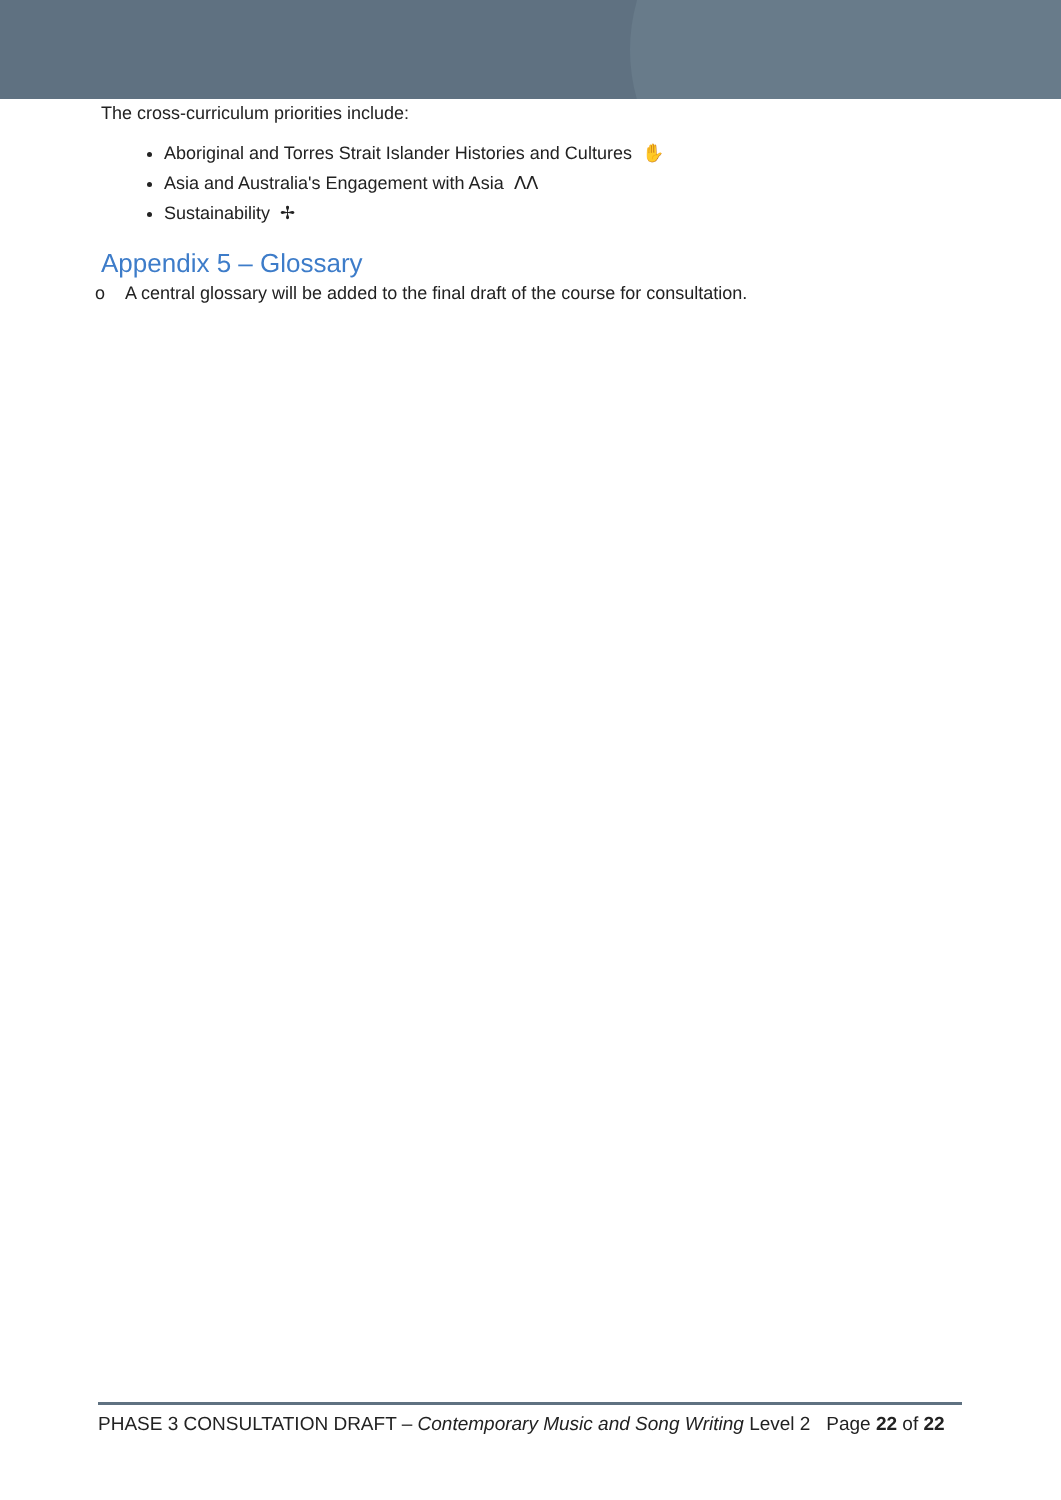The cross-curriculum priorities include:
Aboriginal and Torres Strait Islander Histories and Cultures ✋
Asia and Australia's Engagement with Asia ᐱᐱ
Sustainability ✢
Appendix 5 – Glossary
o A central glossary will be added to the final draft of the course for consultation.
PHASE 3 CONSULTATION DRAFT – Contemporary Music and Song Writing Level 2 Page 22 of 22